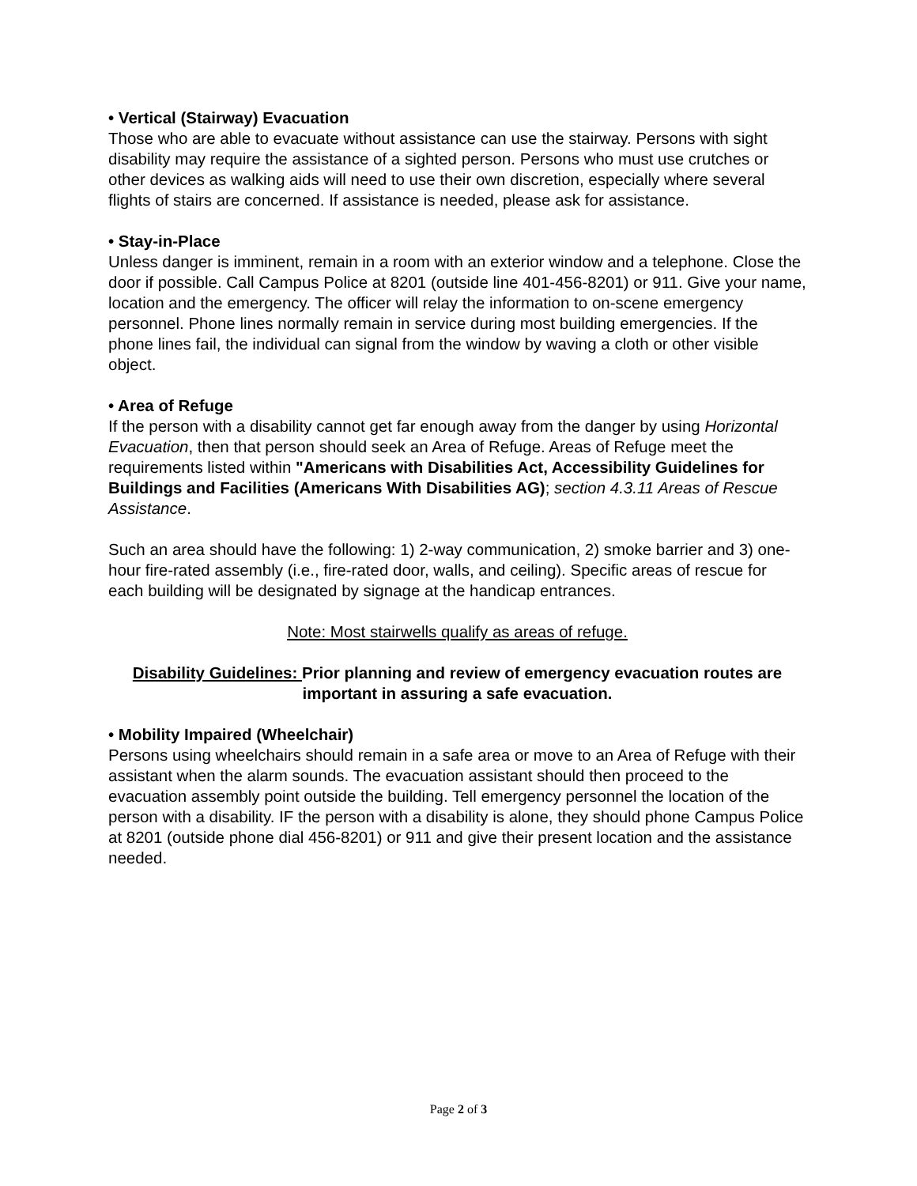• Vertical (Stairway) Evacuation
Those who are able to evacuate without assistance can use the stairway. Persons with sight disability may require the assistance of a sighted person. Persons who must use crutches or other devices as walking aids will need to use their own discretion, especially where several flights of stairs are concerned. If assistance is needed, please ask for assistance.
• Stay-in-Place
Unless danger is imminent, remain in a room with an exterior window and a telephone. Close the door if possible. Call Campus Police at 8201 (outside line 401-456-8201) or 911. Give your name, location and the emergency. The officer will relay the information to on-scene emergency personnel. Phone lines normally remain in service during most building emergencies. If the phone lines fail, the individual can signal from the window by waving a cloth or other visible object.
• Area of Refuge
If the person with a disability cannot get far enough away from the danger by using Horizontal Evacuation, then that person should seek an Area of Refuge. Areas of Refuge meet the requirements listed within "Americans with Disabilities Act, Accessibility Guidelines for Buildings and Facilities (Americans With Disabilities AG); section 4.3.11 Areas of Rescue Assistance.
Such an area should have the following: 1) 2-way communication, 2) smoke barrier and 3) one-hour fire-rated assembly (i.e., fire-rated door, walls, and ceiling). Specific areas of rescue for each building will be designated by signage at the handicap entrances.
Note: Most stairwells qualify as areas of refuge.
Disability Guidelines: Prior planning and review of emergency evacuation routes are important in assuring a safe evacuation.
• Mobility Impaired (Wheelchair)
Persons using wheelchairs should remain in a safe area or move to an Area of Refuge with their assistant when the alarm sounds. The evacuation assistant should then proceed to the evacuation assembly point outside the building. Tell emergency personnel the location of the person with a disability. IF the person with a disability is alone, they should phone Campus Police at 8201 (outside phone dial 456-8201) or 911 and give their present location and the assistance needed.
Page 2 of 3